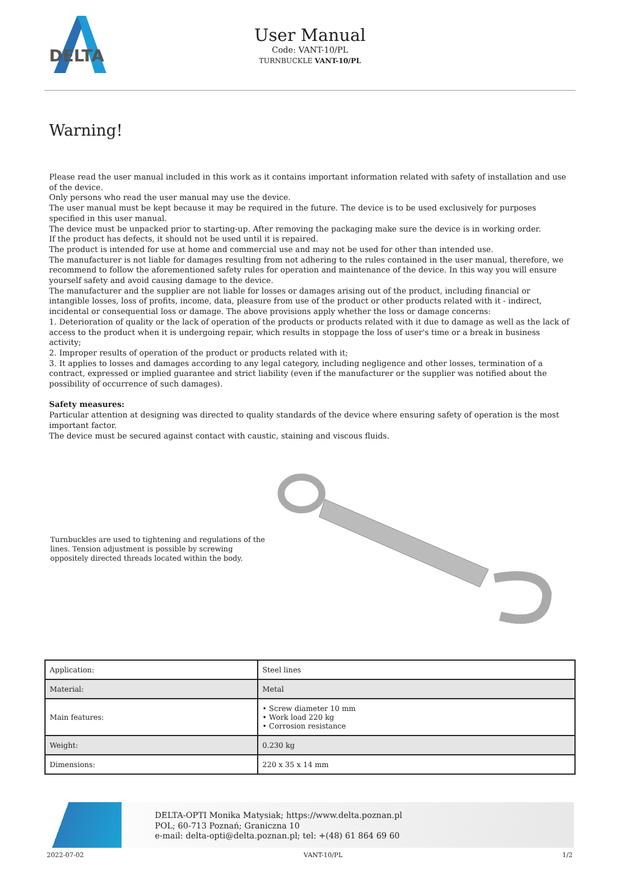DELTA
User Manual
Code: VANT-10/PL
TURNBUCKLE VANT-10/PL
Warning!
Please read the user manual included in this work as it contains important information related with safety of installation and use of the device.
Only persons who read the user manual may use the device.
The user manual must be kept because it may be required in the future. The device is to be used exclusively for purposes specified in this user manual.
The device must be unpacked prior to starting-up. After removing the packaging make sure the device is in working order.
If the product has defects, it should not be used until it is repaired.
The product is intended for use at home and commercial use and may not be used for other than intended use.
The manufacturer is not liable for damages resulting from not adhering to the rules contained in the user manual, therefore, we recommend to follow the aforementioned safety rules for operation and maintenance of the device. In this way you will ensure yourself safety and avoid causing damage to the device.
The manufacturer and the supplier are not liable for losses or damages arising out of the product, including financial or intangible losses, loss of profits, income, data, pleasure from use of the product or other products related with it - indirect, incidental or consequential loss or damage. The above provisions apply whether the loss or damage concerns:
1. Deterioration of quality or the lack of operation of the products or products related with it due to damage as well as the lack of access to the product when it is undergoing repair, which results in stoppage the loss of user's time or a break in business activity;
2. Improper results of operation of the product or products related with it;
3. It applies to losses and damages according to any legal category, including negligence and other losses, termination of a contract, expressed or implied guarantee and strict liability (even if the manufacturer or the supplier was notified about the possibility of occurrence of such damages).
Safety measures:
Particular attention at designing was directed to quality standards of the device where ensuring safety of operation is the most important factor.
The device must be secured against contact with caustic, staining and viscous fluids.
Turnbuckles are used to tightening and regulations of the lines. Tension adjustment is possible by screwing oppositely directed threads located within the body.
| Application: | Steel lines |
| Material: | Metal |
| Main features: | • Screw diameter 10 mm • Work load 220 kg • Corrosion resistance |
| Weight: | 0.230 kg |
| Dimensions: | 220 x 35 x 14 mm |
DELTA-OPTI Monika Matysiak; https://www.delta.poznan.pl
POL; 60-713 Poznań; Graniczna 10
e-mail: delta-opti@delta.poznan.pl; tel: +(48) 61 864 69 60
2022-07-02 VANT-10/PL 1/2